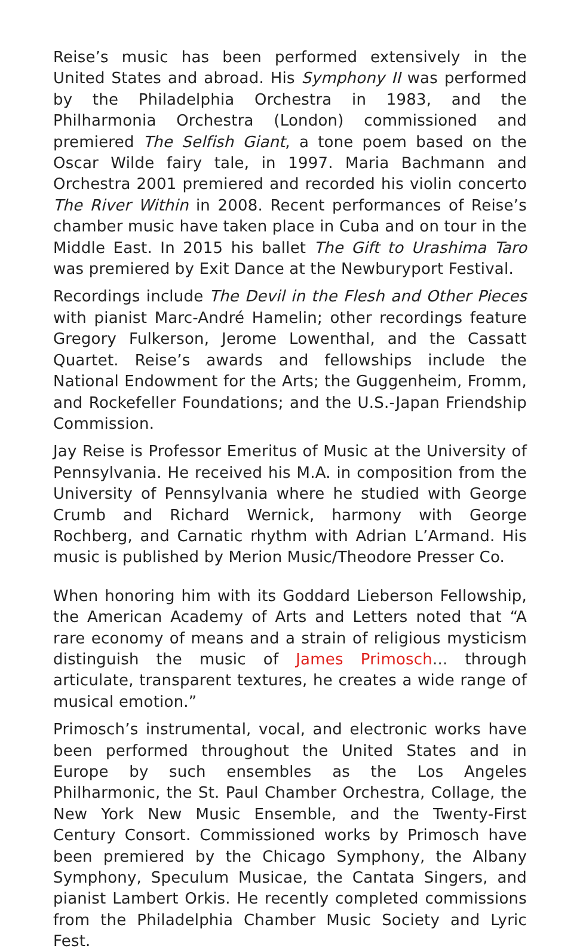Reise’s music has been performed extensively in the United States and abroad. His Symphony II was performed by the Philadelphia Orchestra in 1983, and the Philharmonia Orchestra (London) commissioned and premiered The Selfish Giant, a tone poem based on the Oscar Wilde fairy tale, in 1997. Maria Bachmann and Orchestra 2001 premiered and recorded his violin concerto The River Within in 2008. Recent performances of Reise’s chamber music have taken place in Cuba and on tour in the Middle East. In 2015 his ballet The Gift to Urashima Taro was premiered by Exit Dance at the Newburyport Festival.
Recordings include The Devil in the Flesh and Other Pieces with pianist Marc-André Hamelin; other recordings feature Gregory Fulkerson, Jerome Lowenthal, and the Cassatt Quartet. Reise’s awards and fellowships include the National Endowment for the Arts; the Guggenheim, Fromm, and Rockefeller Foundations; and the U.S.-Japan Friendship Commission.
Jay Reise is Professor Emeritus of Music at the University of Pennsylvania. He received his M.A. in composition from the University of Pennsylvania where he studied with George Crumb and Richard Wernick, harmony with George Rochberg, and Carnatic rhythm with Adrian L’Armand. His music is published by Merion Music/Theodore Presser Co.
When honoring him with its Goddard Lieberson Fellowship, the American Academy of Arts and Letters noted that “A rare economy of means and a strain of religious mysticism distinguish the music of James Primosch... through articulate, transparent textures, he creates a wide range of musical emotion.”
Primosch’s instrumental, vocal, and electronic works have been performed throughout the United States and in Europe by such ensembles as the Los Angeles Philharmonic, the St. Paul Chamber Orchestra, Collage, the New York New Music Ensemble, and the Twenty-First Century Consort. Commissioned works by Primosch have been premiered by the Chicago Symphony, the Albany Symphony, Speculum Musicae, the Cantata Singers, and pianist Lambert Orkis. He recently completed commissions from the Philadelphia Chamber Music Society and Lyric Fest.